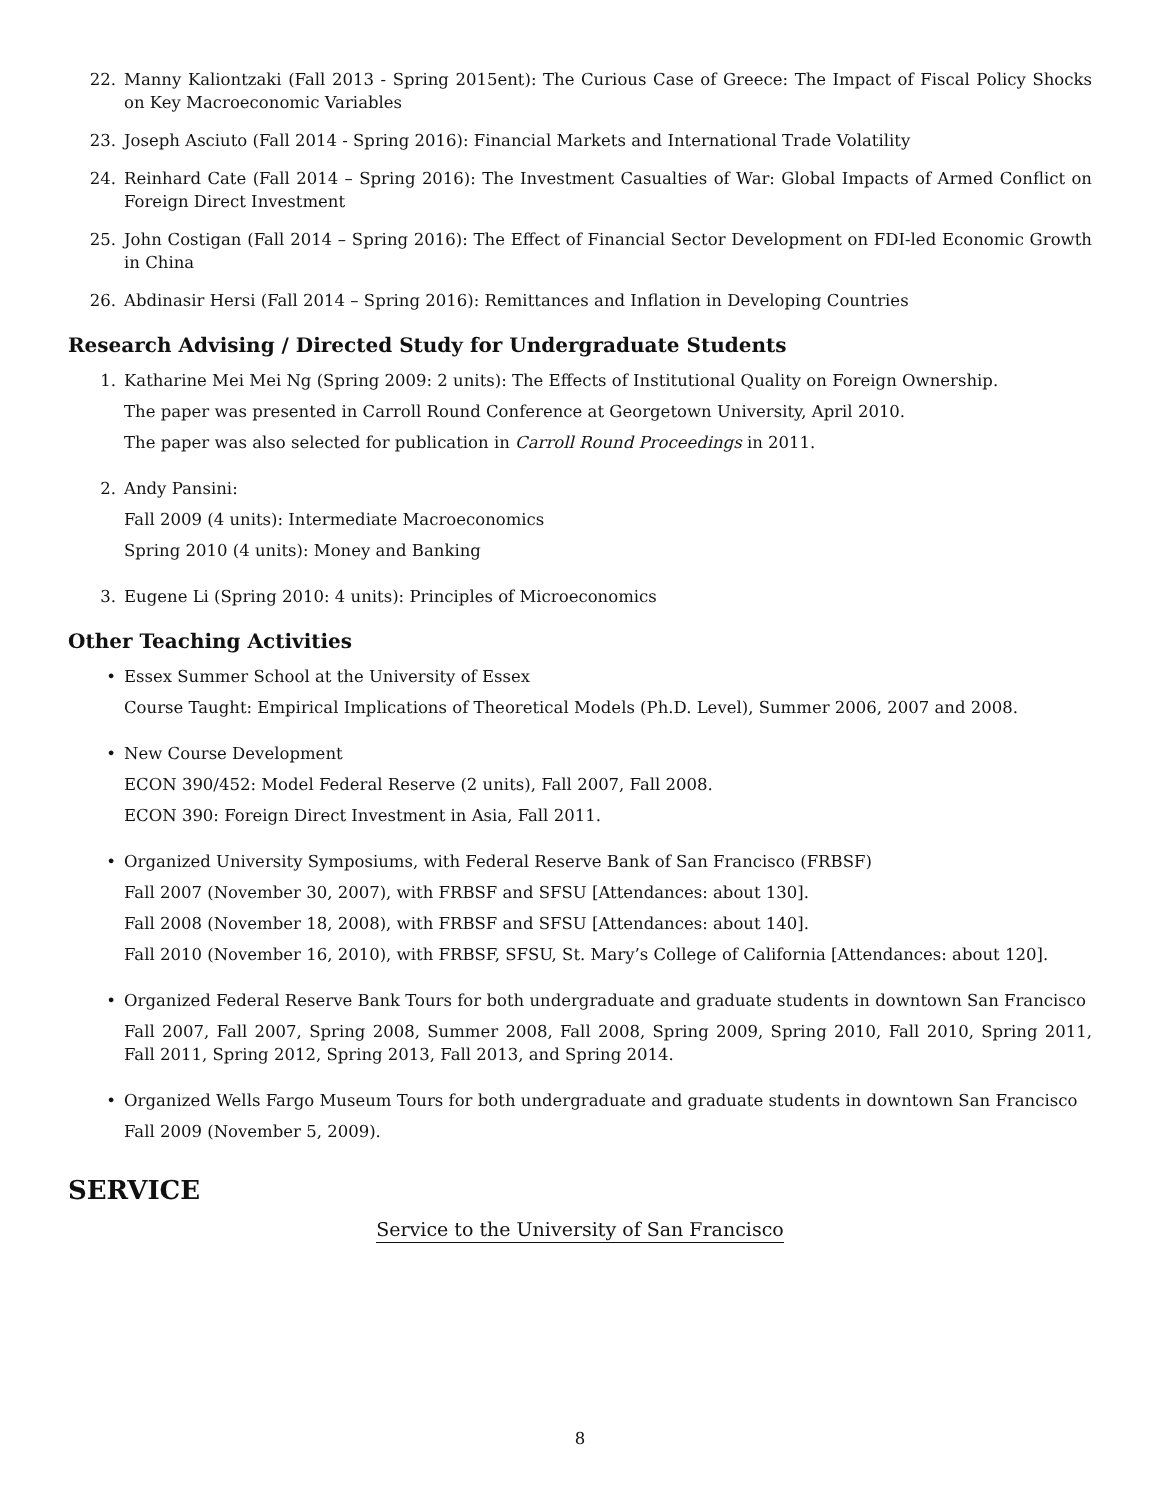22. Manny Kaliontzaki (Fall 2013 - Spring 2015ent): The Curious Case of Greece: The Impact of Fiscal Policy Shocks on Key Macroeconomic Variables
23. Joseph Asciuto (Fall 2014 - Spring 2016): Financial Markets and International Trade Volatility
24. Reinhard Cate (Fall 2014 – Spring 2016): The Investment Casualties of War: Global Impacts of Armed Conflict on Foreign Direct Investment
25. John Costigan (Fall 2014 – Spring 2016): The Effect of Financial Sector Development on FDI-led Economic Growth in China
26. Abdinasir Hersi (Fall 2014 – Spring 2016): Remittances and Inflation in Developing Countries
Research Advising / Directed Study for Undergraduate Students
1. Katharine Mei Mei Ng (Spring 2009: 2 units): The Effects of Institutional Quality on Foreign Ownership.
The paper was presented in Carroll Round Conference at Georgetown University, April 2010.
The paper was also selected for publication in Carroll Round Proceedings in 2011.
2. Andy Pansini:
Fall 2009 (4 units): Intermediate Macroeconomics
Spring 2010 (4 units): Money and Banking
3. Eugene Li (Spring 2010: 4 units): Principles of Microeconomics
Other Teaching Activities
• Essex Summer School at the University of Essex
Course Taught: Empirical Implications of Theoretical Models (Ph.D. Level), Summer 2006, 2007 and 2008.
• New Course Development
ECON 390/452: Model Federal Reserve (2 units), Fall 2007, Fall 2008.
ECON 390: Foreign Direct Investment in Asia, Fall 2011.
• Organized University Symposiums, with Federal Reserve Bank of San Francisco (FRBSF)
Fall 2007 (November 30, 2007), with FRBSF and SFSU [Attendances: about 130].
Fall 2008 (November 18, 2008), with FRBSF and SFSU [Attendances: about 140].
Fall 2010 (November 16, 2010), with FRBSF, SFSU, St. Mary’s College of California [Attendances: about 120].
• Organized Federal Reserve Bank Tours for both undergraduate and graduate students in downtown San Francisco
Fall 2007, Fall 2007, Spring 2008, Summer 2008, Fall 2008, Spring 2009, Spring 2010, Fall 2010, Spring 2011, Fall 2011, Spring 2012, Spring 2013, Fall 2013, and Spring 2014.
• Organized Wells Fargo Museum Tours for both undergraduate and graduate students in downtown San Francisco
Fall 2009 (November 5, 2009).
SERVICE
Service to the University of San Francisco
8